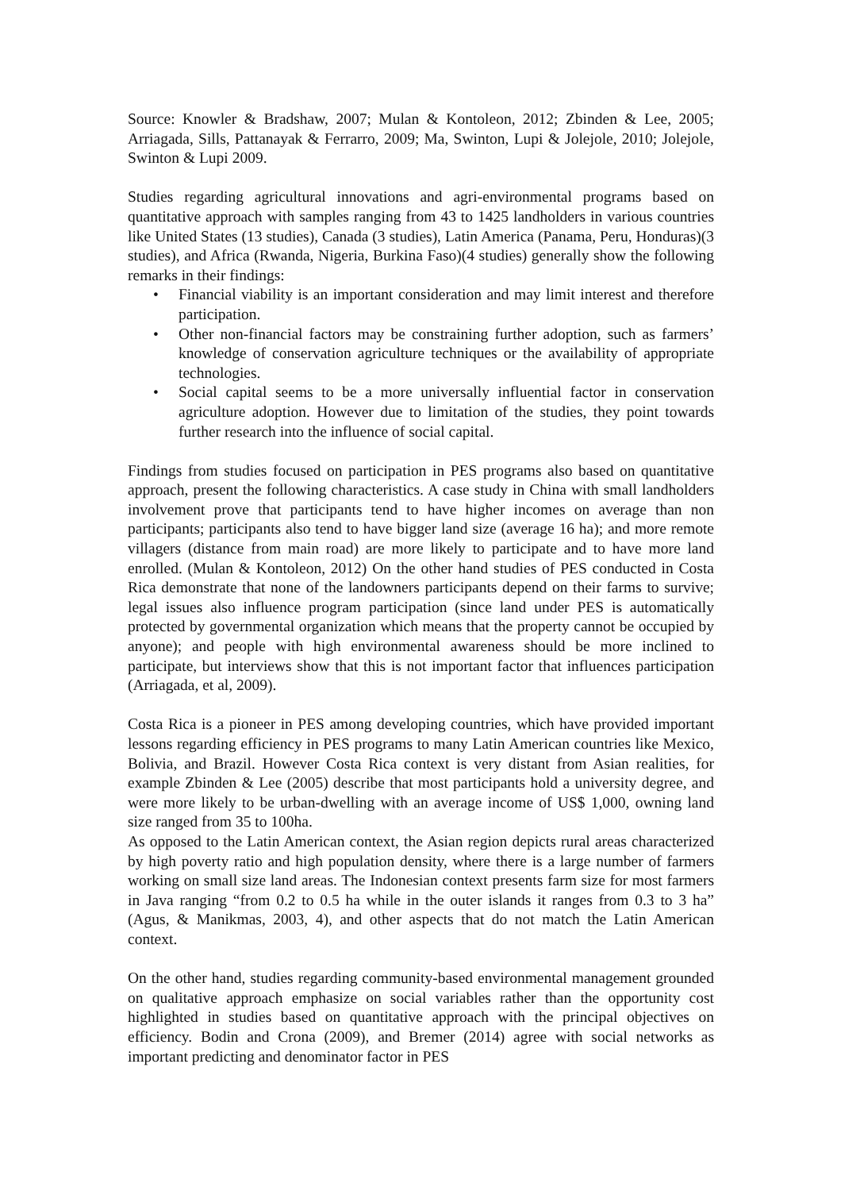Source: Knowler & Bradshaw, 2007; Mulan & Kontoleon, 2012; Zbinden & Lee, 2005; Arriagada, Sills, Pattanayak & Ferrarro, 2009; Ma, Swinton, Lupi & Jolejole, 2010; Jolejole, Swinton & Lupi 2009.
Studies regarding agricultural innovations and agri-environmental programs based on quantitative approach with samples ranging from 43 to 1425 landholders in various countries like United States (13 studies), Canada (3 studies), Latin America (Panama, Peru, Honduras)(3 studies), and Africa (Rwanda, Nigeria, Burkina Faso)(4 studies) generally show the following remarks in their findings:
• Financial viability is an important consideration and may limit interest and therefore participation.
• Other non-financial factors may be constraining further adoption, such as farmers’ knowledge of conservation agriculture techniques or the availability of appropriate technologies.
• Social capital seems to be a more universally influential factor in conservation agriculture adoption. However due to limitation of the studies, they point towards further research into the influence of social capital.
Findings from studies focused on participation in PES programs also based on quantitative approach, present the following characteristics. A case study in China with small landholders involvement prove that participants tend to have higher incomes on average than non participants; participants also tend to have bigger land size (average 16 ha); and more remote villagers (distance from main road) are more likely to participate and to have more land enrolled. (Mulan & Kontoleon, 2012) On the other hand studies of PES conducted in Costa Rica demonstrate that none of the landowners participants depend on their farms to survive; legal issues also influence program participation (since land under PES is automatically protected by governmental organization which means that the property cannot be occupied by anyone); and people with high environmental awareness should be more inclined to participate, but interviews show that this is not important factor that influences participation (Arriagada, et al, 2009).
Costa Rica is a pioneer in PES among developing countries, which have provided important lessons regarding efficiency in PES programs to many Latin American countries like Mexico, Bolivia, and Brazil. However Costa Rica context is very distant from Asian realities, for example Zbinden & Lee (2005) describe that most participants hold a university degree, and were more likely to be urban-dwelling with an average income of US$ 1,000, owning land size ranged from 35 to 100ha.
As opposed to the Latin American context, the Asian region depicts rural areas characterized by high poverty ratio and high population density, where there is a large number of farmers working on small size land areas. The Indonesian context presents farm size for most farmers in Java ranging “from 0.2 to 0.5 ha while in the outer islands it ranges from 0.3 to 3 ha” (Agus, & Manikmas, 2003, 4), and other aspects that do not match the Latin American context.
On the other hand, studies regarding community-based environmental management grounded on qualitative approach emphasize on social variables rather than the opportunity cost highlighted in studies based on quantitative approach with the principal objectives on efficiency. Bodin and Crona (2009), and Bremer (2014) agree with social networks as important predicting and denominator factor in PES